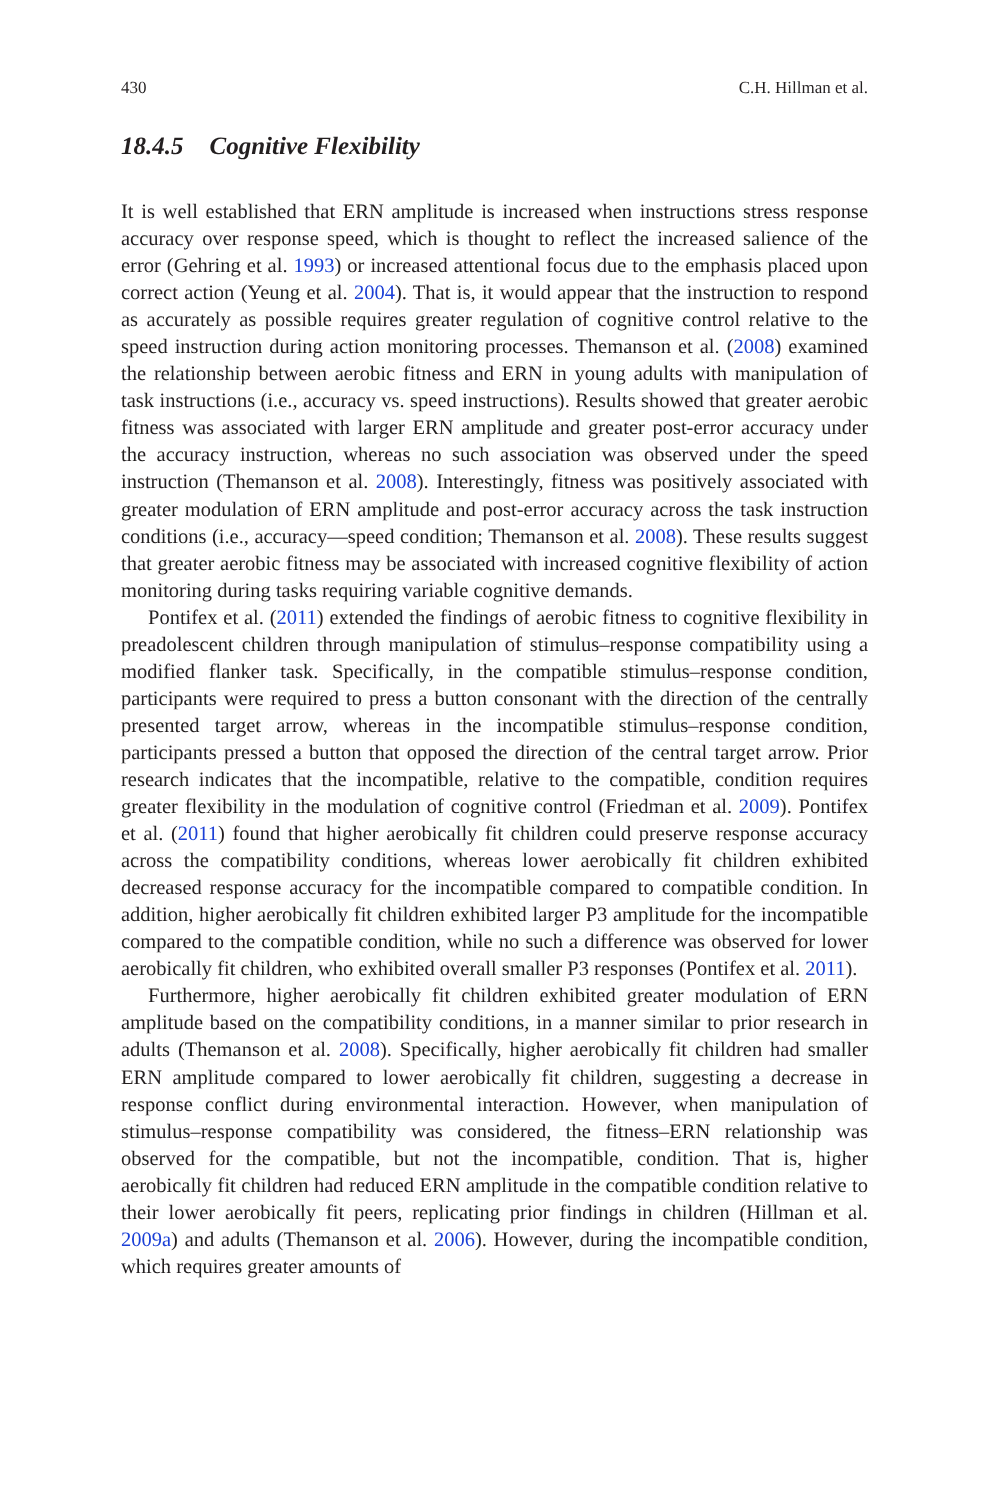430 C.H. Hillman et al.
18.4.5 Cognitive Flexibility
It is well established that ERN amplitude is increased when instructions stress response accuracy over response speed, which is thought to reflect the increased salience of the error (Gehring et al. 1993) or increased attentional focus due to the emphasis placed upon correct action (Yeung et al. 2004). That is, it would appear that the instruction to respond as accurately as possible requires greater regulation of cognitive control relative to the speed instruction during action monitoring processes. Themanson et al. (2008) examined the relationship between aerobic fitness and ERN in young adults with manipulation of task instructions (i.e., accuracy vs. speed instructions). Results showed that greater aerobic fitness was associated with larger ERN amplitude and greater post-error accuracy under the accuracy instruction, whereas no such association was observed under the speed instruction (Themanson et al. 2008). Interestingly, fitness was positively associated with greater modulation of ERN amplitude and post-error accuracy across the task instruction conditions (i.e., accuracy—speed condition; Themanson et al. 2008). These results suggest that greater aerobic fitness may be associated with increased cognitive flexibility of action monitoring during tasks requiring variable cognitive demands.
Pontifex et al. (2011) extended the findings of aerobic fitness to cognitive flexibility in preadolescent children through manipulation of stimulus–response compatibility using a modified flanker task. Specifically, in the compatible stimulus–response condition, participants were required to press a button consonant with the direction of the centrally presented target arrow, whereas in the incompatible stimulus–response condition, participants pressed a button that opposed the direction of the central target arrow. Prior research indicates that the incompatible, relative to the compatible, condition requires greater flexibility in the modulation of cognitive control (Friedman et al. 2009). Pontifex et al. (2011) found that higher aerobically fit children could preserve response accuracy across the compatibility conditions, whereas lower aerobically fit children exhibited decreased response accuracy for the incompatible compared to compatible condition. In addition, higher aerobically fit children exhibited larger P3 amplitude for the incompatible compared to the compatible condition, while no such a difference was observed for lower aerobically fit children, who exhibited overall smaller P3 responses (Pontifex et al. 2011).
Furthermore, higher aerobically fit children exhibited greater modulation of ERN amplitude based on the compatibility conditions, in a manner similar to prior research in adults (Themanson et al. 2008). Specifically, higher aerobically fit children had smaller ERN amplitude compared to lower aerobically fit children, suggesting a decrease in response conflict during environmental interaction. However, when manipulation of stimulus–response compatibility was considered, the fitness–ERN relationship was observed for the compatible, but not the incompatible, condition. That is, higher aerobically fit children had reduced ERN amplitude in the compatible condition relative to their lower aerobically fit peers, replicating prior findings in children (Hillman et al. 2009a) and adults (Themanson et al. 2006). However, during the incompatible condition, which requires greater amounts of